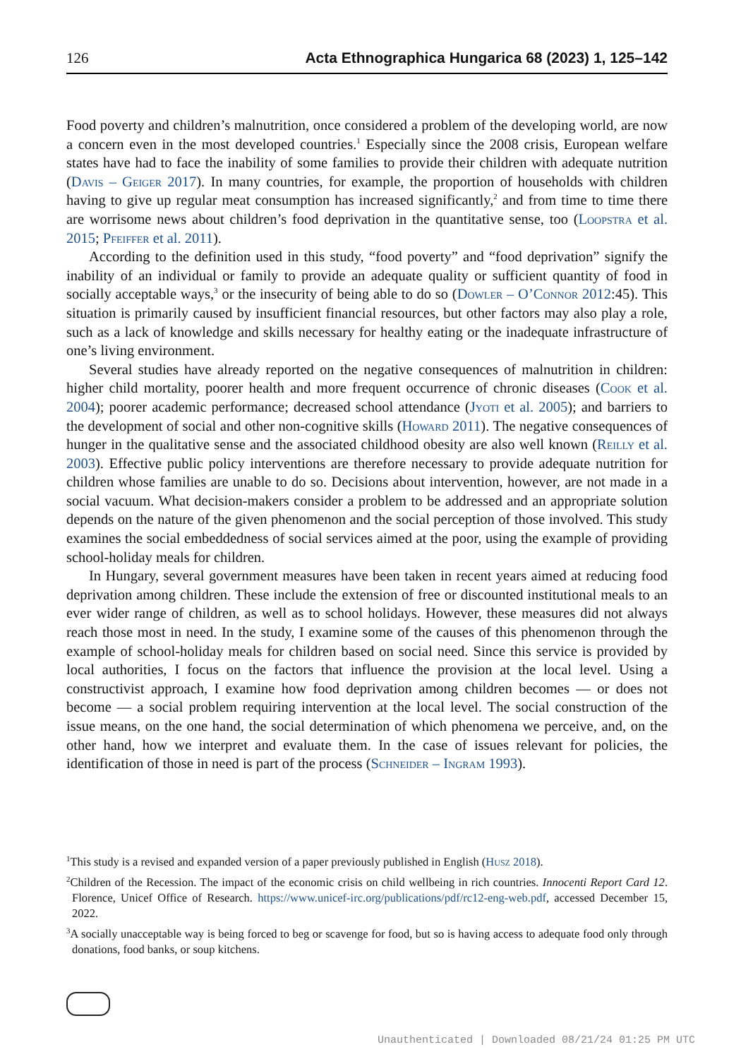126 Acta Ethnographica Hungarica 68 (2023) 1, 125–142
Food poverty and children’s malnutrition, once considered a problem of the developing world, are now a concern even in the most developed countries.<sup>1</sup> Especially since the 2008 crisis, European welfare states have had to face the inability of some families to provide their children with adequate nutrition (Davis – Geiger 2017). In many countries, for example, the proportion of households with children having to give up regular meat consumption has increased significantly,<sup>2</sup> and from time to time there are worrisome news about children’s food deprivation in the quantitative sense, too (Loopstra et al. 2015; Pfeiffer et al. 2011).
According to the definition used in this study, “food poverty” and “food deprivation” signify the inability of an individual or family to provide an adequate quality or sufficient quantity of food in socially acceptable ways,<sup>3</sup> or the insecurity of being able to do so (Dowler – O’Connor 2012:45). This situation is primarily caused by insufficient financial resources, but other factors may also play a role, such as a lack of knowledge and skills necessary for healthy eating or the inadequate infrastructure of one’s living environment.
Several studies have already reported on the negative consequences of malnutrition in children: higher child mortality, poorer health and more frequent occurrence of chronic diseases (Cook et al. 2004); poorer academic performance; decreased school attendance (Jyoti et al. 2005); and barriers to the development of social and other non-cognitive skills (Howard 2011). The negative consequences of hunger in the qualitative sense and the associated childhood obesity are also well known (Reilly et al. 2003). Effective public policy interventions are therefore necessary to provide adequate nutrition for children whose families are unable to do so. Decisions about intervention, however, are not made in a social vacuum. What decision-makers consider a problem to be addressed and an appropriate solution depends on the nature of the given phenomenon and the social perception of those involved. This study examines the social embeddedness of social services aimed at the poor, using the example of providing school-holiday meals for children.
In Hungary, several government measures have been taken in recent years aimed at reducing food deprivation among children. These include the extension of free or discounted institutional meals to an ever wider range of children, as well as to school holidays. However, these measures did not always reach those most in need. In the study, I examine some of the causes of this phenomenon through the example of school-holiday meals for children based on social need. Since this service is provided by local authorities, I focus on the factors that influence the provision at the local level. Using a constructivist approach, I examine how food deprivation among children becomes — or does not become — a social problem requiring intervention at the local level. The social construction of the issue means, on the one hand, the social determination of which phenomena we perceive, and, on the other hand, how we interpret and evaluate them. In the case of issues relevant for policies, the identification of those in need is part of the process (Schneider – Ingram 1993).
<sup>1</sup> This study is a revised and expanded version of a paper previously published in English (Husz 2018).
<sup>2</sup> Children of the Recession. The impact of the economic crisis on child wellbeing in rich countries. Innocenti Report Card 12. Florence, Unicef Office of Research. https://www.unicef-irc.org/publications/pdf/rc12-eng-web.pdf, accessed December 15, 2022.
<sup>3</sup> A socially unacceptable way is being forced to beg or scavenge for food, but so is having access to adequate food only through donations, food banks, or soup kitchens.
Unauthenticated | Downloaded 08/21/24 01:25 PM UTC